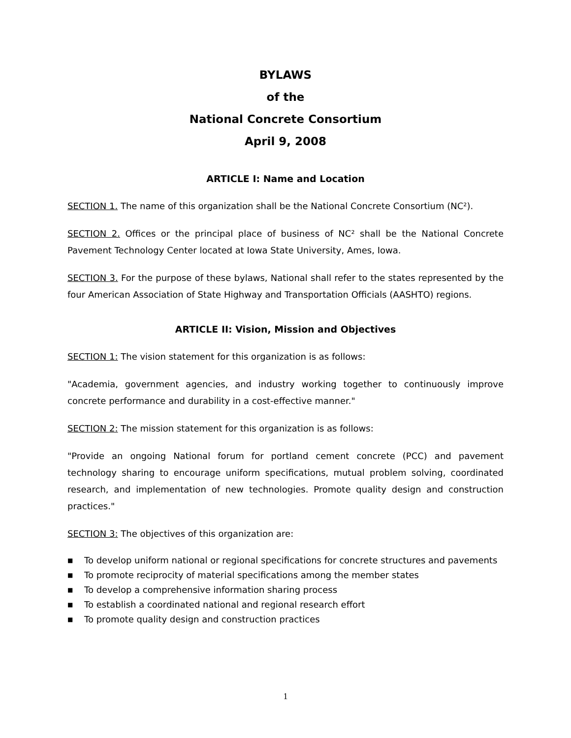BYLAWS
of the
National Concrete Consortium
April 9, 2008
ARTICLE I: Name and Location
SECTION 1. The name of this organization shall be the National Concrete Consortium (NC²).
SECTION 2. Offices or the principal place of business of NC² shall be the National Concrete Pavement Technology Center located at Iowa State University, Ames, Iowa.
SECTION 3. For the purpose of these bylaws, National shall refer to the states represented by the four American Association of State Highway and Transportation Officials (AASHTO) regions.
ARTICLE II: Vision, Mission and Objectives
SECTION 1: The vision statement for this organization is as follows:
"Academia, government agencies, and industry working together to continuously improve concrete performance and durability in a cost-effective manner."
SECTION 2: The mission statement for this organization is as follows:
"Provide an ongoing National forum for portland cement concrete (PCC) and pavement technology sharing to encourage uniform specifications, mutual problem solving, coordinated research, and implementation of new technologies. Promote quality design and construction practices."
SECTION 3: The objectives of this organization are:
■ To develop uniform national or regional specifications for concrete structures and pavements
■ To promote reciprocity of material specifications among the member states
■ To develop a comprehensive information sharing process
■ To establish a coordinated national and regional research effort
■ To promote quality design and construction practices
1